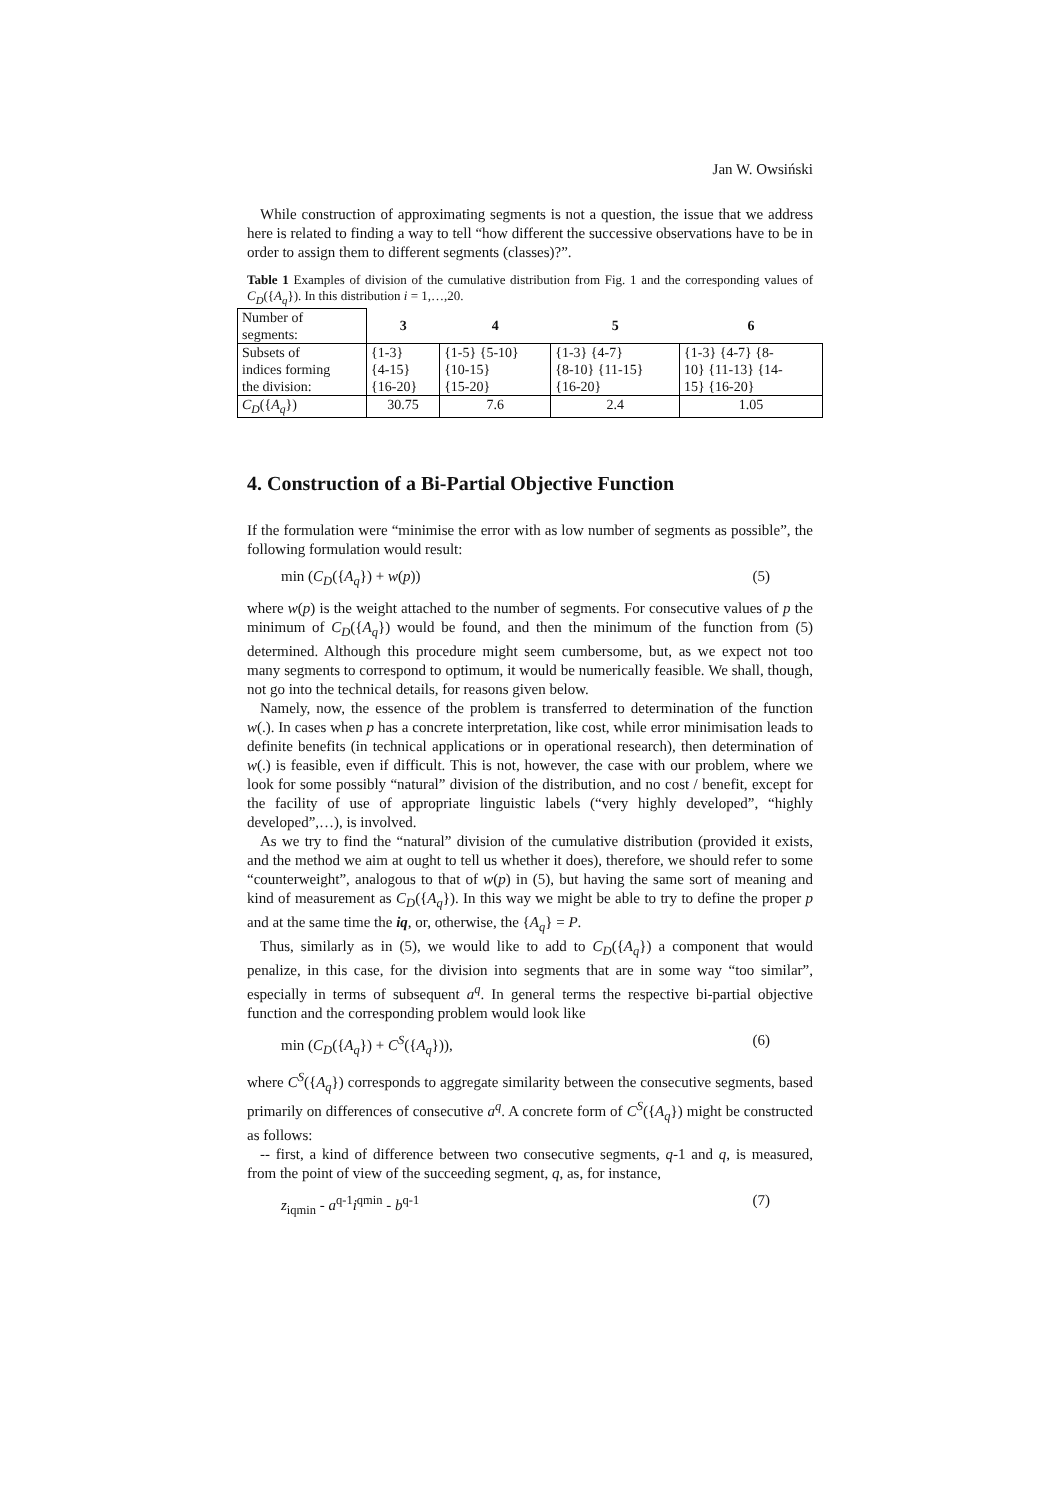Jan W. Owsiński
While construction of approximating segments is not a question, the issue that we address here is related to finding a way to tell “how different the successive observations have to be in order to assign them to different segments (classes)?”.
Table 1 Examples of division of the cumulative distribution from Fig. 1 and the corresponding values of C<sub>D</sub>({A<sub>q</sub>}). In this distribution i = 1,…,20.
| Number of segments: | 3 | 4 | 5 | 6 |
| Subsets of indices forming the division: | {1-3} {4-15} {16-20} | {1-5} {5-10} {10-15} {15-20} | {1-3} {4-7} {8-10} {11-15} {16-20} | {1-3} {4-7} {8- 10} {11-13} {14- 15} {16-20} |
| C<sub>D</sub> ({ A<sub>q</sub> }) | 30.75 | 7.6 | 2.4 | 1.05 |
4. Construction of a Bi-Partial Objective Function
If the formulation were “minimise the error with as low number of segments as possible”, the following formulation would result:
min (C<sub>D</sub>({A<sub>q</sub>}) + w(p)) (5)
where w(p) is the weight attached to the number of segments. For consecutive values of p the minimum of C<sub>D</sub>({A<sub>q</sub>}) would be found, and then the minimum of the function from (5) determined. Although this procedure might seem cumbersome, but, as we expect not too many segments to correspond to optimum, it would be numerically feasible. We shall, though, not go into the technical details, for reasons given below.
Namely, now, the essence of the problem is transferred to determination of the function w(.). In cases when p has a concrete interpretation, like cost, while error minimisation leads to definite benefits (in technical applications or in operational research), then determination of w(.) is feasible, even if difficult. This is not, however, the case with our problem, where we look for some possibly “natural” division of the distribution, and no cost / benefit, except for the facility of use of appropriate linguistic labels (“very highly developed”, “highly developed”,…), is involved.
As we try to find the “natural” division of the cumulative distribution (provided it exists, and the method we aim at ought to tell us whether it does), therefore, we should refer to some “counterweight”, analogous to that of w(p) in (5), but having the same sort of meaning and kind of measurement as C<sub>D</sub>({A<sub>q</sub>}). In this way we might be able to try to define the proper p and at the same time the iq, or, otherwise, the {A<sub>q</sub>} = P.
Thus, similarly as in (5), we would like to add to C<sub>D</sub>({A<sub>q</sub>}) a component that would penalize, in this case, for the division into segments that are in some way “too similar”, especially in terms of subsequent a<sup>q</sup>. In general terms the respective bi-partial objective function and the corresponding problem would look like
min (C<sub>D</sub>({A<sub>q</sub>}) + C<sup>S</sup>({A<sub>q</sub>})), (6)
where C<sup>S</sup>({A<sub>q</sub>}) corresponds to aggregate similarity between the consecutive segments, based primarily on differences of consecutive a<sup>q</sup>. A concrete form of C<sup>S</sup>({A<sub>q</sub>}) might be constructed as follows:
-- first, a kind of difference between two consecutive segments, q-1 and q, is measured, from the point of view of the succeeding segment, q, as, for instance,
z<sub>iqmin</sub> - a<sup>q-1</sup>i<sup>qmin</sup> - b<sup>q-1</sup> (7)